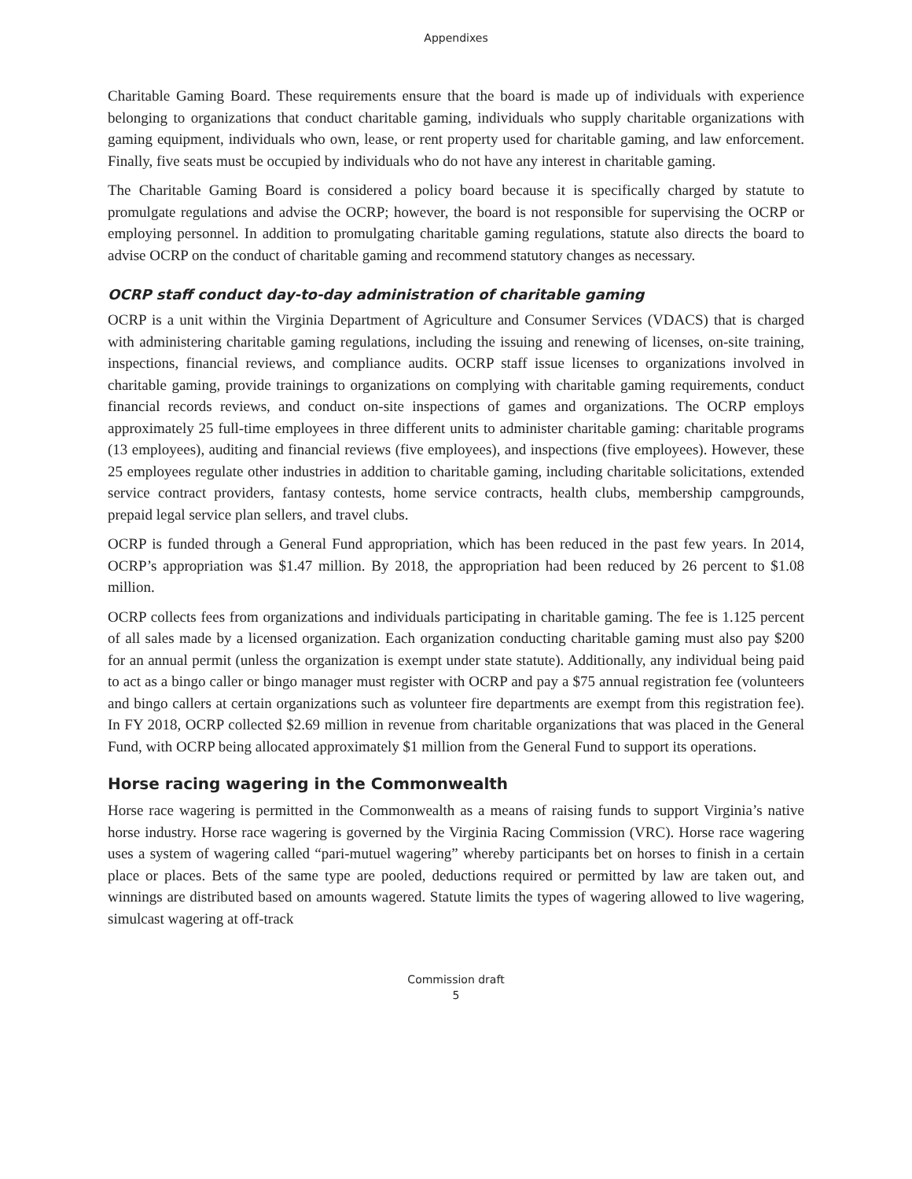Appendixes
Charitable Gaming Board. These requirements ensure that the board is made up of individuals with experience belonging to organizations that conduct charitable gaming, individuals who supply charitable organizations with gaming equipment, individuals who own, lease, or rent property used for charitable gaming, and law enforcement. Finally, five seats must be occupied by individuals who do not have any interest in charitable gaming.
The Charitable Gaming Board is considered a policy board because it is specifically charged by statute to promulgate regulations and advise the OCRP; however, the board is not responsible for supervising the OCRP or employing personnel. In addition to promulgating charitable gaming regulations, statute also directs the board to advise OCRP on the conduct of charitable gaming and recommend statutory changes as necessary.
OCRP staff conduct day-to-day administration of charitable gaming
OCRP is a unit within the Virginia Department of Agriculture and Consumer Services (VDACS) that is charged with administering charitable gaming regulations, including the issuing and renewing of licenses, on-site training, inspections, financial reviews, and compliance audits. OCRP staff issue licenses to organizations involved in charitable gaming, provide trainings to organizations on complying with charitable gaming requirements, conduct financial records reviews, and conduct on-site inspections of games and organizations. The OCRP employs approximately 25 full-time employees in three different units to administer charitable gaming: charitable programs (13 employees), auditing and financial reviews (five employees), and inspections (five employees). However, these 25 employees regulate other industries in addition to charitable gaming, including charitable solicitations, extended service contract providers, fantasy contests, home service contracts, health clubs, membership campgrounds, prepaid legal service plan sellers, and travel clubs.
OCRP is funded through a General Fund appropriation, which has been reduced in the past few years. In 2014, OCRP’s appropriation was $1.47 million. By 2018, the appropriation had been reduced by 26 percent to $1.08 million.
OCRP collects fees from organizations and individuals participating in charitable gaming. The fee is 1.125 percent of all sales made by a licensed organization. Each organization conducting charitable gaming must also pay $200 for an annual permit (unless the organization is exempt under state statute). Additionally, any individual being paid to act as a bingo caller or bingo manager must register with OCRP and pay a $75 annual registration fee (volunteers and bingo callers at certain organizations such as volunteer fire departments are exempt from this registration fee). In FY 2018, OCRP collected $2.69 million in revenue from charitable organizations that was placed in the General Fund, with OCRP being allocated approximately $1 million from the General Fund to support its operations.
Horse racing wagering in the Commonwealth
Horse race wagering is permitted in the Commonwealth as a means of raising funds to support Virginia’s native horse industry. Horse race wagering is governed by the Virginia Racing Commission (VRC). Horse race wagering uses a system of wagering called “pari-mutuel wagering” whereby participants bet on horses to finish in a certain place or places. Bets of the same type are pooled, deductions required or permitted by law are taken out, and winnings are distributed based on amounts wagered. Statute limits the types of wagering allowed to live wagering, simulcast wagering at off-track
Commission draft
5